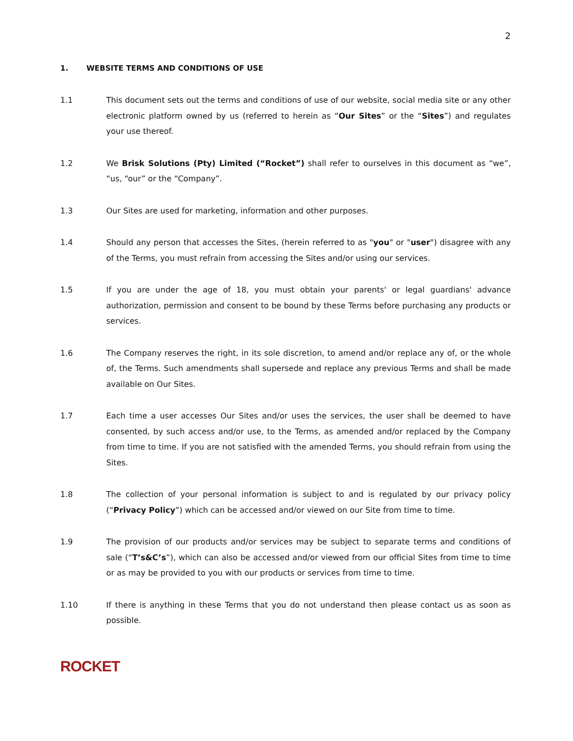2
1. WEBSITE TERMS AND CONDITIONS OF USE
1.1 This document sets out the terms and conditions of use of our website, social media site or any other electronic platform owned by us (referred to herein as “Our Sites” or the “Sites”) and regulates your use thereof.
1.2 We Brisk Solutions (Pty) Limited (“Rocket”) shall refer to ourselves in this document as “we”, “us, “our” or the “Company”.
1.3 Our Sites are used for marketing, information and other purposes.
1.4 Should any person that accesses the Sites, (herein referred to as "you" or "user") disagree with any of the Terms, you must refrain from accessing the Sites and/or using our services.
1.5 If you are under the age of 18, you must obtain your parents' or legal guardians' advance authorization, permission and consent to be bound by these Terms before purchasing any products or services.
1.6 The Company reserves the right, in its sole discretion, to amend and/or replace any of, or the whole of, the Terms. Such amendments shall supersede and replace any previous Terms and shall be made available on Our Sites.
1.7 Each time a user accesses Our Sites and/or uses the services, the user shall be deemed to have consented, by such access and/or use, to the Terms, as amended and/or replaced by the Company from time to time. If you are not satisfied with the amended Terms, you should refrain from using the Sites.
1.8 The collection of your personal information is subject to and is regulated by our privacy policy (“Privacy Policy”) which can be accessed and/or viewed on our Site from time to time.
1.9 The provision of our products and/or services may be subject to separate terms and conditions of sale (“T’s&C’s”), which can also be accessed and/or viewed from our official Sites from time to time or as may be provided to you with our products or services from time to time.
1.10 If there is anything in these Terms that you do not understand then please contact us as soon as possible.
ROCKET